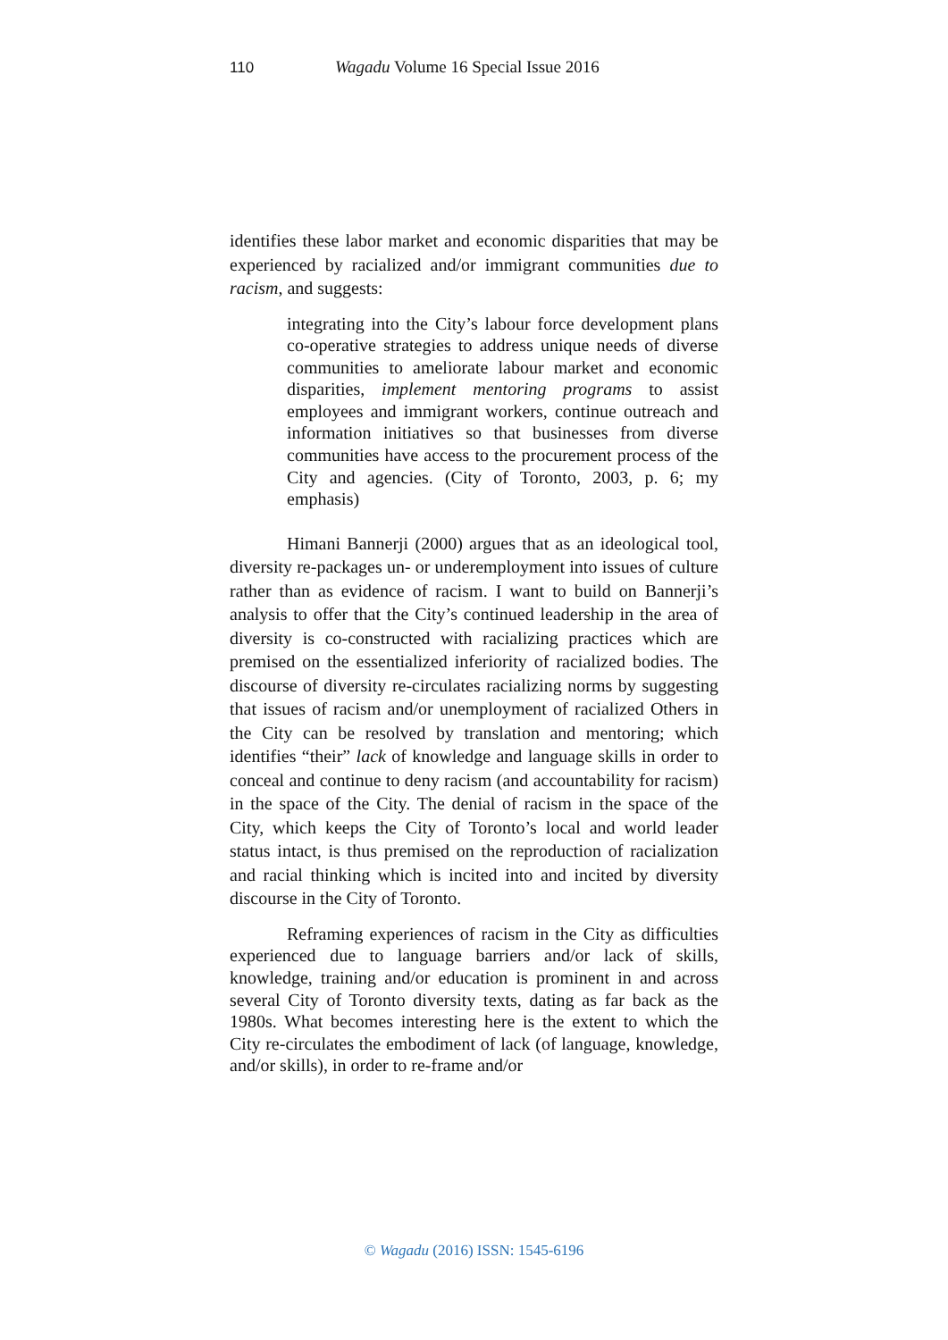110 Wagadu Volume 16 Special Issue 2016
identifies these labor market and economic disparities that may be experienced by racialized and/or immigrant communities due to racism, and suggests:
integrating into the City’s labour force development plans co-operative strategies to address unique needs of diverse communities to ameliorate labour market and economic disparities, implement mentoring programs to assist employees and immigrant workers, continue outreach and information initiatives so that businesses from diverse communities have access to the procurement process of the City and agencies. (City of Toronto, 2003, p. 6; my emphasis)
Himani Bannerji (2000) argues that as an ideological tool, diversity re-packages un- or underemployment into issues of culture rather than as evidence of racism. I want to build on Bannerji’s analysis to offer that the City’s continued leadership in the area of diversity is co-constructed with racializing practices which are premised on the essentialized inferiority of racialized bodies. The discourse of diversity re-circulates racializing norms by suggesting that issues of racism and/or unemployment of racialized Others in the City can be resolved by translation and mentoring; which identifies “their” lack of knowledge and language skills in order to conceal and continue to deny racism (and accountability for racism) in the space of the City. The denial of racism in the space of the City, which keeps the City of Toronto’s local and world leader status intact, is thus premised on the reproduction of racialization and racial thinking which is incited into and incited by diversity discourse in the City of Toronto.
Reframing experiences of racism in the City as difficulties experienced due to language barriers and/or lack of skills, knowledge, training and/or education is prominent in and across several City of Toronto diversity texts, dating as far back as the 1980s. What becomes interesting here is the extent to which the City re-circulates the embodiment of lack (of language, knowledge, and/or skills), in order to re-frame and/or
© Wagadu (2016) ISSN: 1545-6196